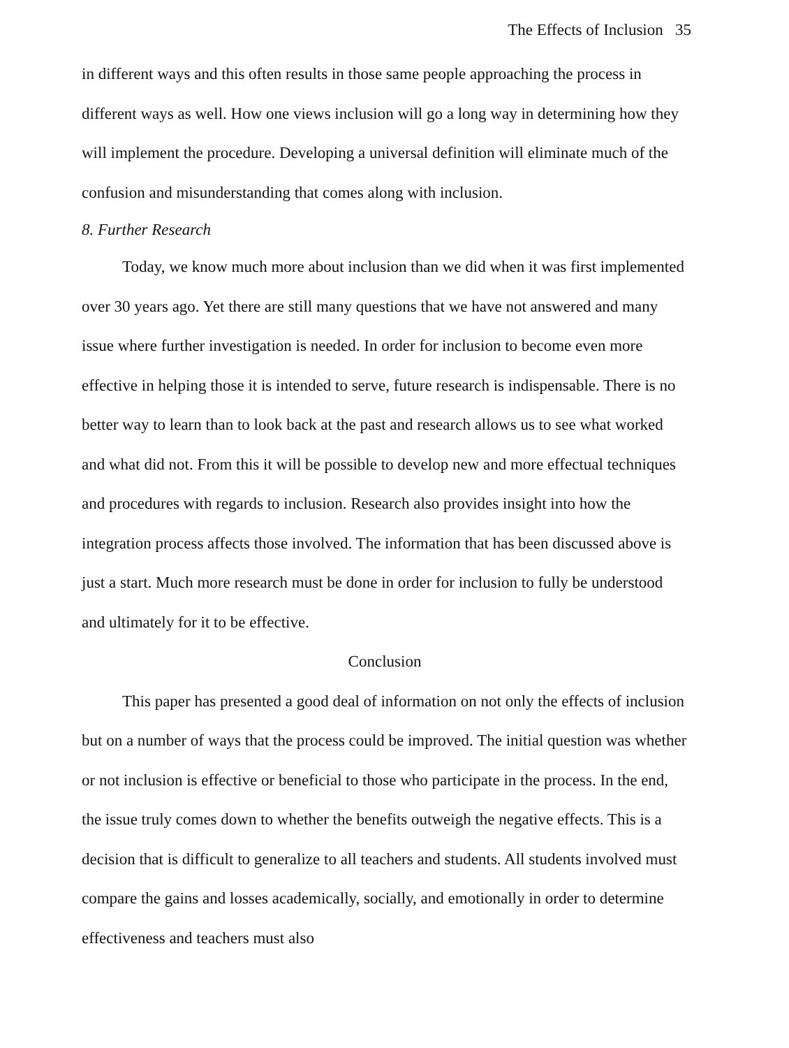The Effects of Inclusion 35
in different ways and this often results in those same people approaching the process in different ways as well. How one views inclusion will go a long way in determining how they will implement the procedure. Developing a universal definition will eliminate much of the confusion and misunderstanding that comes along with inclusion.
8. Further Research
Today, we know much more about inclusion than we did when it was first implemented over 30 years ago. Yet there are still many questions that we have not answered and many issue where further investigation is needed. In order for inclusion to become even more effective in helping those it is intended to serve, future research is indispensable. There is no better way to learn than to look back at the past and research allows us to see what worked and what did not. From this it will be possible to develop new and more effectual techniques and procedures with regards to inclusion. Research also provides insight into how the integration process affects those involved. The information that has been discussed above is just a start. Much more research must be done in order for inclusion to fully be understood and ultimately for it to be effective.
Conclusion
This paper has presented a good deal of information on not only the effects of inclusion but on a number of ways that the process could be improved. The initial question was whether or not inclusion is effective or beneficial to those who participate in the process. In the end, the issue truly comes down to whether the benefits outweigh the negative effects. This is a decision that is difficult to generalize to all teachers and students. All students involved must compare the gains and losses academically, socially, and emotionally in order to determine effectiveness and teachers must also